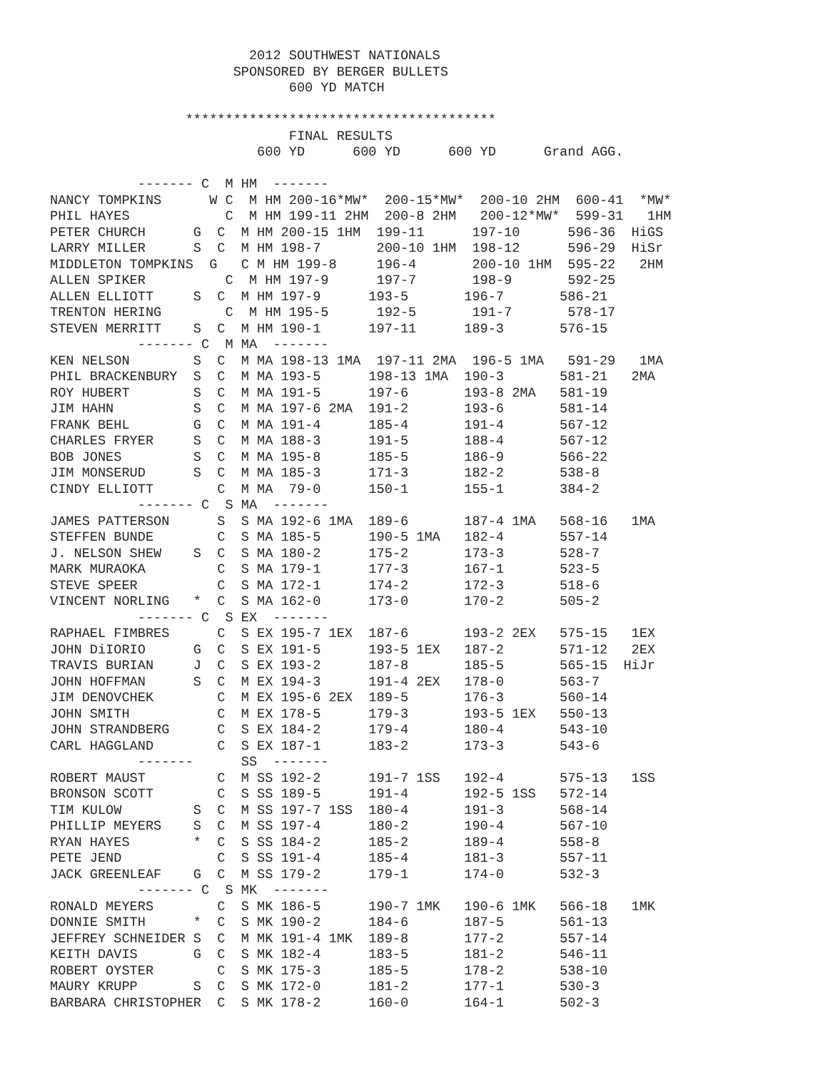2012 SOUTHWEST NATIONALS
                       SPONSORED BY BERGER BULLETS
                              600 YD MATCH

                 ***************************************
                              FINAL RESULTS
                          600 YD      600 YD      600 YD      Grand AGG.

           ------- C  M HM  -------
NANCY TOMPKINS      W C  M HM 200-16*MW*  200-15*MW*  200-10 2HM  600-41  *MW*
PHIL HAYES            C  M HM 199-11 2HM  200-8 2HM   200-12*MW*  599-31   1HM
PETER CHURCH      G  C  M HM 200-15 1HM  199-11      197-10      596-36  HiGS
LARRY MILLER      S  C  M HM 198-7       200-10 1HM  198-12      596-29  HiSr
MIDDLETON TOMPKINS  G   C M HM 199-8     196-4       200-10 1HM  595-22   2HM
ALLEN SPIKER          C  M HM 197-9      197-7       198-9       592-25
ALLEN ELLIOTT     S  C  M HM 197-9      193-5       196-7       586-21
TRENTON HERING        C  M HM 195-5      192-5       191-7       578-17
STEVEN MERRITT    S  C  M HM 190-1      197-11      189-3       576-15
           ------- C  M MA  -------
KEN NELSON        S  C  M MA 198-13 1MA  197-11 2MA  196-5 1MA   591-29   1MA
PHIL BRACKENBURY  S  C  M MA 193-5      198-13 1MA  190-3       581-21   2MA
ROY HUBERT        S  C  M MA 191-5      197-6       193-8 2MA   581-19
JIM HAHN          S  C  M MA 197-6 2MA  191-2       193-6       581-14
FRANK BEHL        G  C  M MA 191-4      185-4       191-4       567-12
CHARLES FRYER     S  C  M MA 188-3      191-5       188-4       567-12
BOB JONES         S  C  M MA 195-8      185-5       186-9       566-22
JIM MONSERUD      S  C  M MA 185-3      171-3       182-2       538-8
CINDY ELLIOTT        C  M MA  79-0      150-1       155-1       384-2
           ------- C  S MA  -------
JAMES PATTERSON      S  S MA 192-6 1MA  189-6       187-4 1MA   568-16   1MA
STEFFEN BUNDE        C  S MA 185-5      190-5 1MA   182-4       557-14
J. NELSON SHEW    S  C  S MA 180-2      175-2       173-3       528-7
MARK MURAOKA         C  S MA 179-1      177-3       167-1       523-5
STEVE SPEER          C  S MA 172-1      174-2       172-3       518-6
VINCENT NORLING   *  C  S MA 162-0      173-0       170-2       505-2
           ------- C  S EX  -------
RAPHAEL FIMBRES      C  S EX 195-7 1EX  187-6       193-2 2EX   575-15   1EX
JOHN DiIORIO      G  C  S EX 191-5      193-5 1EX   187-2       571-12   2EX
TRAVIS BURIAN     J  C  S EX 193-2      187-8       185-5       565-15  HiJr
JOHN HOFFMAN      S  C  M EX 194-3      191-4 2EX   178-0       563-7
JIM DENOVCHEK        C  M EX 195-6 2EX  189-5       176-3       560-14
JOHN SMITH           C  M EX 178-5      179-3       193-5 1EX   550-13
JOHN STRANDBERG      C  S EX 184-2      179-4       180-4       543-10
CARL HAGGLAND        C  S EX 187-1      183-2       173-3       543-6
           -------      SS  -------
ROBERT MAUST         C  M SS 192-2      191-7 1SS   192-4       575-13   1SS
BRONSON SCOTT        C  S SS 189-5      191-4       192-5 1SS   572-14
TIM KULOW         S  C  M SS 197-7 1SS  180-4       191-3       568-14
PHILLIP MEYERS    S  C  M SS 197-4      180-2       190-4       567-10
RYAN HAYES        *  C  S SS 184-2      185-2       189-4       558-8
PETE JEND            C  S SS 191-4      185-4       181-3       557-11
JACK GREENLEAF    G  C  M SS 179-2      179-1       174-0       532-3
           ------- C  S MK  -------
RONALD MEYERS        C  S MK 186-5      190-7 1MK   190-6 1MK   566-18   1MK
DONNIE SMITH      *  C  S MK 190-2      184-6       187-5       561-13
JEFFREY SCHNEIDER S  C  M MK 191-4 1MK  189-8       177-2       557-14
KEITH DAVIS       G  C  S MK 182-4      183-5       181-2       546-11
ROBERT OYSTER        C  S MK 175-3      185-5       178-2       538-10
MAURY KRUPP       S  C  S MK 172-0      181-2       177-1       530-3
BARBARA CHRISTOPHER  C  S MK 178-2      160-0       164-1       502-3